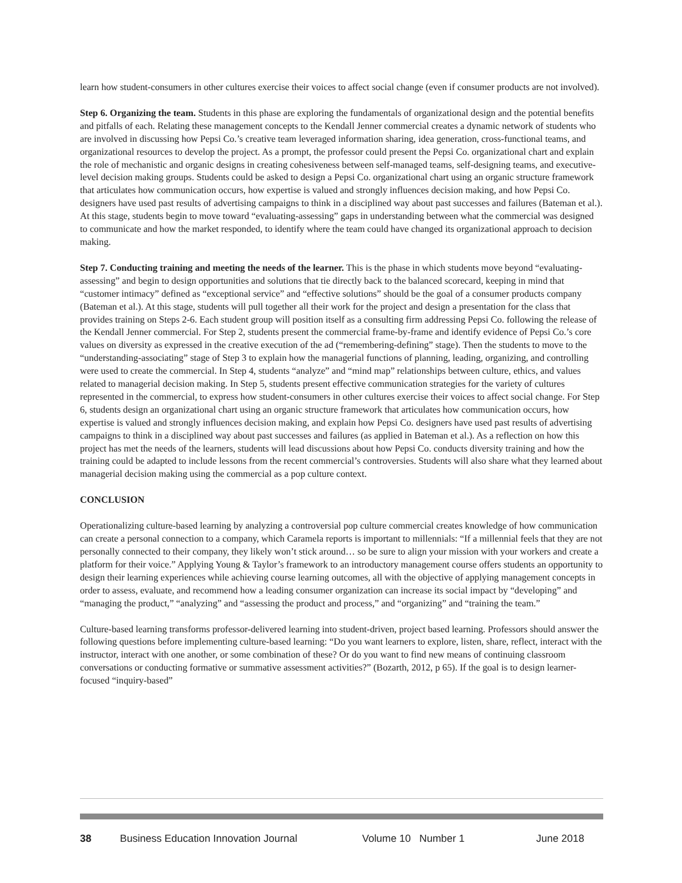learn how student-consumers in other cultures exercise their voices to affect social change (even if consumer products are not involved).
Step 6. Organizing the team. Students in this phase are exploring the fundamentals of organizational design and the potential benefits and pitfalls of each. Relating these management concepts to the Kendall Jenner commercial creates a dynamic network of students who are involved in discussing how Pepsi Co.’s creative team leveraged information sharing, idea generation, cross-functional teams, and organizational resources to develop the project. As a prompt, the professor could present the Pepsi Co. organizational chart and explain the role of mechanistic and organic designs in creating cohesiveness between self-managed teams, self-designing teams, and executive-level decision making groups. Students could be asked to design a Pepsi Co. organizational chart using an organic structure framework that articulates how communication occurs, how expertise is valued and strongly influences decision making, and how Pepsi Co. designers have used past results of advertising campaigns to think in a disciplined way about past successes and failures (Bateman et al.). At this stage, students begin to move toward “evaluating-assessing” gaps in understanding between what the commercial was designed to communicate and how the market responded, to identify where the team could have changed its organizational approach to decision making.
Step 7. Conducting training and meeting the needs of the learner. This is the phase in which students move beyond “evaluating-assessing” and begin to design opportunities and solutions that tie directly back to the balanced scorecard, keeping in mind that “customer intimacy” defined as “exceptional service” and “effective solutions” should be the goal of a consumer products company (Bateman et al.). At this stage, students will pull together all their work for the project and design a presentation for the class that provides training on Steps 2-6. Each student group will position itself as a consulting firm addressing Pepsi Co. following the release of the Kendall Jenner commercial. For Step 2, students present the commercial frame-by-frame and identify evidence of Pepsi Co.’s core values on diversity as expressed in the creative execution of the ad (“remembering-defining” stage). Then the students to move to the “understanding-associating” stage of Step 3 to explain how the managerial functions of planning, leading, organizing, and controlling were used to create the commercial. In Step 4, students “analyze” and “mind map” relationships between culture, ethics, and values related to managerial decision making. In Step 5, students present effective communication strategies for the variety of cultures represented in the commercial, to express how student-consumers in other cultures exercise their voices to affect social change. For Step 6, students design an organizational chart using an organic structure framework that articulates how communication occurs, how expertise is valued and strongly influences decision making, and explain how Pepsi Co. designers have used past results of advertising campaigns to think in a disciplined way about past successes and failures (as applied in Bateman et al.). As a reflection on how this project has met the needs of the learners, students will lead discussions about how Pepsi Co. conducts diversity training and how the training could be adapted to include lessons from the recent commercial’s controversies. Students will also share what they learned about managerial decision making using the commercial as a pop culture context.
CONCLUSION
Operationalizing culture-based learning by analyzing a controversial pop culture commercial creates knowledge of how communication can create a personal connection to a company, which Caramela reports is important to millennials: “If a millennial feels that they are not personally connected to their company, they likely won’t stick around… so be sure to align your mission with your workers and create a platform for their voice.” Applying Young & Taylor’s framework to an introductory management course offers students an opportunity to design their learning experiences while achieving course learning outcomes, all with the objective of applying management concepts in order to assess, evaluate, and recommend how a leading consumer organization can increase its social impact by “developing” and “managing the product,” “analyzing” and “assessing the product and process,” and “organizing” and “training the team.”
Culture-based learning transforms professor-delivered learning into student-driven, project based learning. Professors should answer the following questions before implementing culture-based learning: “Do you want learners to explore, listen, share, reflect, interact with the instructor, interact with one another, or some combination of these? Or do you want to find new means of continuing classroom conversations or conducting formative or summative assessment activities?” (Bozarth, 2012, p 65). If the goal is to design learner-focused “inquiry-based”
38 Business Education Innovation Journal Volume 10 Number 1 June 2018